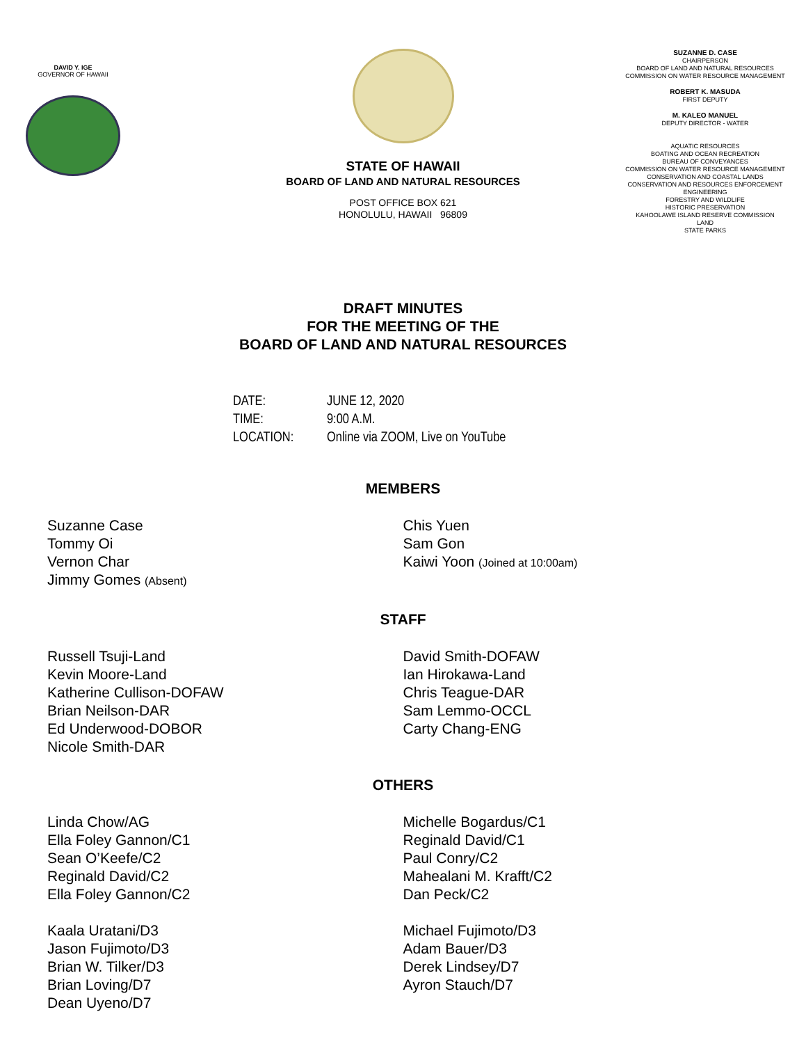DAVID Y. IGE
GOVERNOR OF HAWAII
STATE OF HAWAII
BOARD OF LAND AND NATURAL RESOURCES
POST OFFICE BOX 621
HONOLULU, HAWAII 96809
SUZANNE D. CASE
CHAIRPERSON
BOARD OF LAND AND NATURAL RESOURCES
COMMISSION ON WATER RESOURCE MANAGEMENT
ROBERT K. MASUDA
FIRST DEPUTY
M. KALEO MANUEL
DEPUTY DIRECTOR - WATER
AQUATIC RESOURCES
BOATING AND OCEAN RECREATION
BUREAU OF CONVEYANCES
COMMISSION ON WATER RESOURCE MANAGEMENT
CONSERVATION AND COASTAL LANDS
CONSERVATION AND RESOURCES ENFORCEMENT
ENGINEERING
FORESTRY AND WILDLIFE
HISTORIC PRESERVATION
KAHOOLAWE ISLAND RESERVE COMMISSION
LAND
STATE PARKS
DRAFT MINUTES
FOR THE MEETING OF THE
BOARD OF LAND AND NATURAL RESOURCES
| DATE: | JUNE 12, 2020 |
| TIME: | 9:00 A.M. |
| LOCATION: | Online via ZOOM, Live on YouTube |
MEMBERS
Suzanne Case
Tommy Oi
Vernon Char
Jimmy Gomes (Absent)
Chis Yuen
Sam Gon
Kaiwi Yoon (Joined at 10:00am)
STAFF
Russell Tsuji-Land
Kevin Moore-Land
Katherine Cullison-DOFAW
Brian Neilson-DAR
Ed Underwood-DOBOR
Nicole Smith-DAR
David Smith-DOFAW
Ian Hirokawa-Land
Chris Teague-DAR
Sam Lemmo-OCCL
Carty Chang-ENG
OTHERS
Linda Chow/AG
Ella Foley Gannon/C1
Sean O’Keefe/C2
Reginald David/C2
Ella Foley Gannon/C2
Kaala Uratani/D3
Jason Fujimoto/D3
Brian W. Tilker/D3
Brian Loving/D7
Dean Uyeno/D7
Michelle Bogardus/C1
Reginald David/C1
Paul Conry/C2
Mahealani M. Krafft/C2
Dan Peck/C2
Michael Fujimoto/D3
Adam Bauer/D3
Derek Lindsey/D7
Ayron Stauch/D7